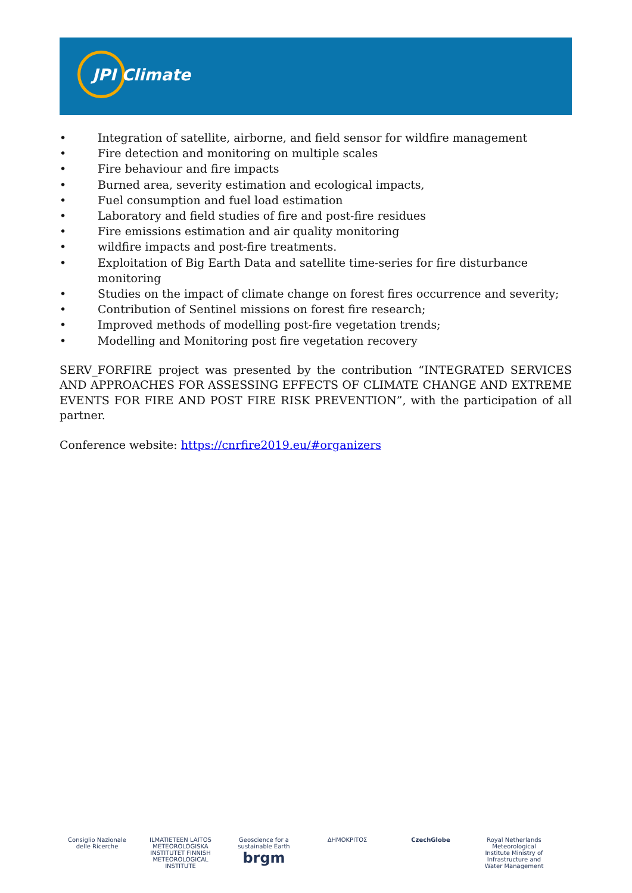JPI Climate
• Integration of satellite, airborne, and field sensor for wildfire management
• Fire detection and monitoring on multiple scales
• Fire behaviour and fire impacts
• Burned area, severity estimation and ecological impacts,
• Fuel consumption and fuel load estimation
• Laboratory and field studies of fire and post-fire residues
• Fire emissions estimation and air quality monitoring
• wildfire impacts and post-fire treatments.
• Exploitation of Big Earth Data and satellite time-series for fire disturbance monitoring
• Studies on the impact of climate change on forest fires occurrence and severity;
• Contribution of Sentinel missions on forest fire research;
• Improved methods of modelling post-fire vegetation trends;
• Modelling and Monitoring post fire vegetation recovery
SERV_FORFIRE project was presented by the contribution “INTEGRATED SERVICES AND APPROACHES FOR ASSESSING EFFECTS OF CLIMATE CHANGE AND EXTREME EVENTS FOR FIRE AND POST FIRE RISK PREVENTION”, with the participation of all partner.
Conference website: https://cnrfire2019.eu/#organizers
Consiglio Nazionale delle Ricerche
ILMATIETEEN LAITOS METEOROLOGISKA INSTITUTET FINNISH METEOROLOGICAL INSTITUTE
Geoscience for a sustainable Earth brgm
ΔΗΜΟΚΡΙΤΟΣ CzechGlobe Royal Netherlands Meteorological Institute Ministry of Infrastructure and Water Management